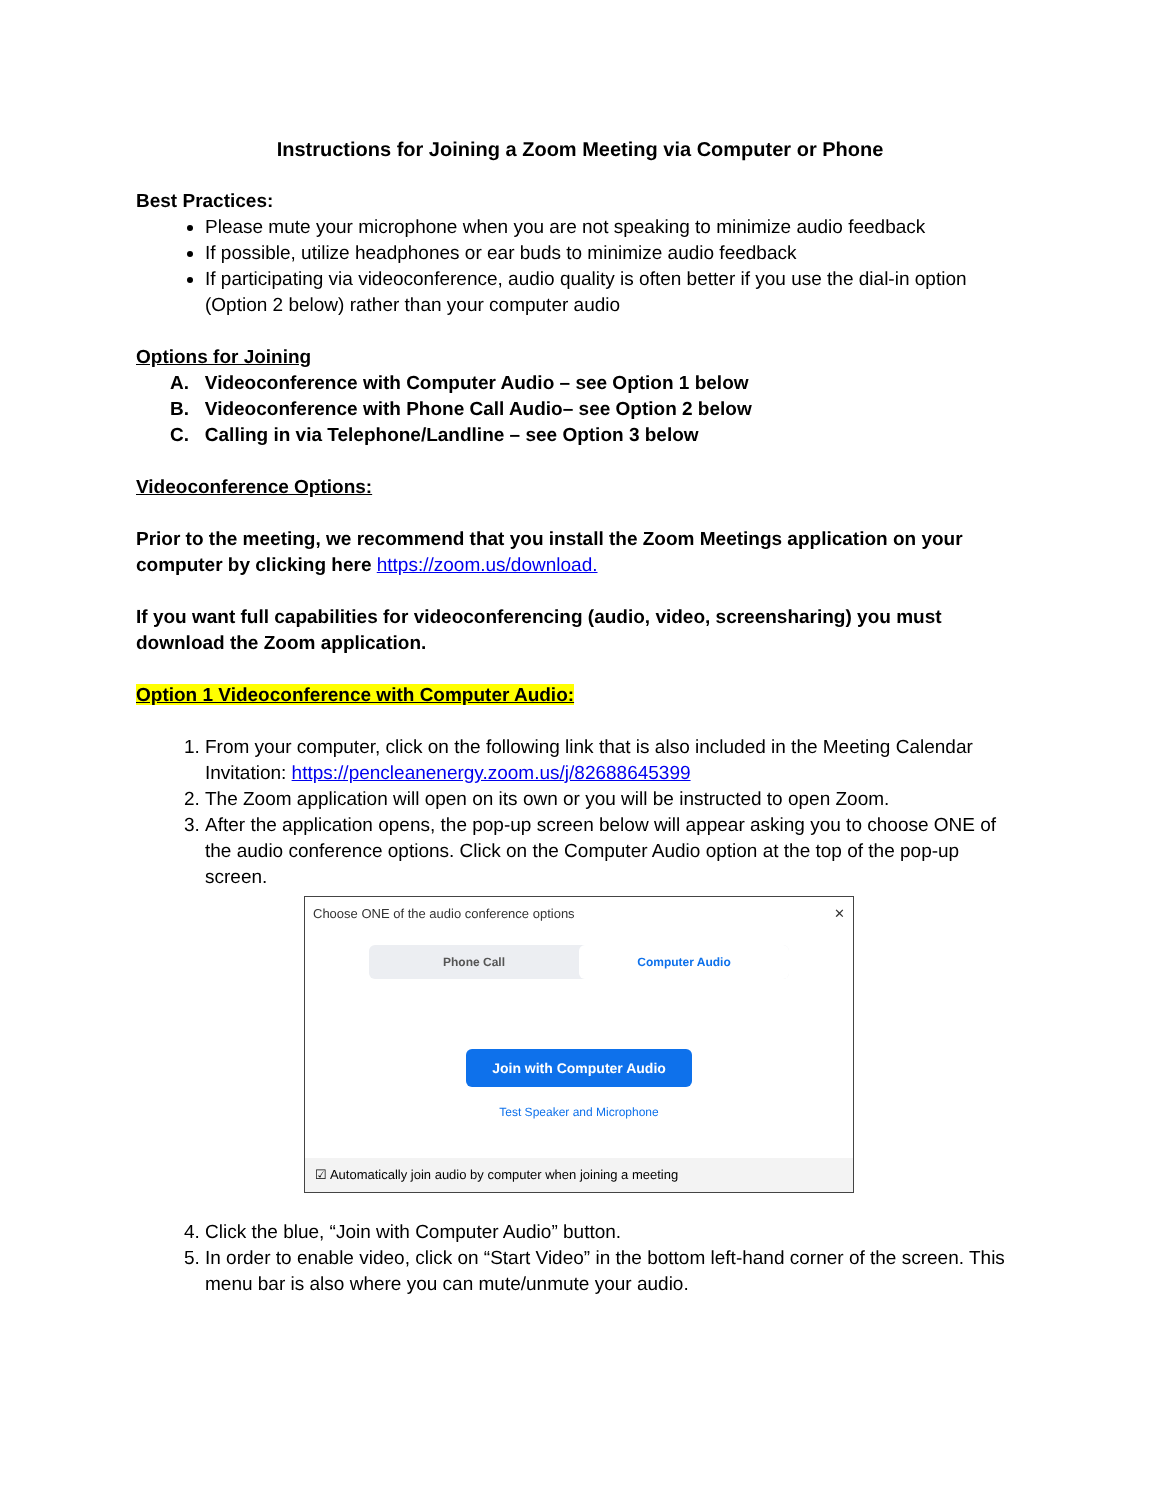Instructions for Joining a Zoom Meeting via Computer or Phone
Best Practices:
Please mute your microphone when you are not speaking to minimize audio feedback
If possible, utilize headphones or ear buds to minimize audio feedback
If participating via videoconference, audio quality is often better if you use the dial-in option (Option 2 below) rather than your computer audio
Options for Joining
A. Videoconference with Computer Audio – see Option 1 below
B. Videoconference with Phone Call Audio– see Option 2 below
C. Calling in via Telephone/Landline – see Option 3 below
Videoconference Options:
Prior to the meeting, we recommend that you install the Zoom Meetings application on your computer by clicking here https://zoom.us/download.
If you want full capabilities for videoconferencing (audio, video, screensharing) you must download the Zoom application.
Option 1 Videoconference with Computer Audio:
1. From your computer, click on the following link that is also included in the Meeting Calendar Invitation: https://pencleanenergy.zoom.us/j/82688645399
2. The Zoom application will open on its own or you will be instructed to open Zoom.
3. After the application opens, the pop-up screen below will appear asking you to choose ONE of the audio conference options. Click on the Computer Audio option at the top of the pop-up screen.
Choose ONE of the audio conference options ✕
Phone Call Computer Audio
Join with Computer Audio
Test Speaker and Microphone
☑ Automatically join audio by computer when joining a meeting
4. Click the blue, “Join with Computer Audio” button.
5. In order to enable video, click on “Start Video” in the bottom left-hand corner of the screen. This menu bar is also where you can mute/unmute your audio.